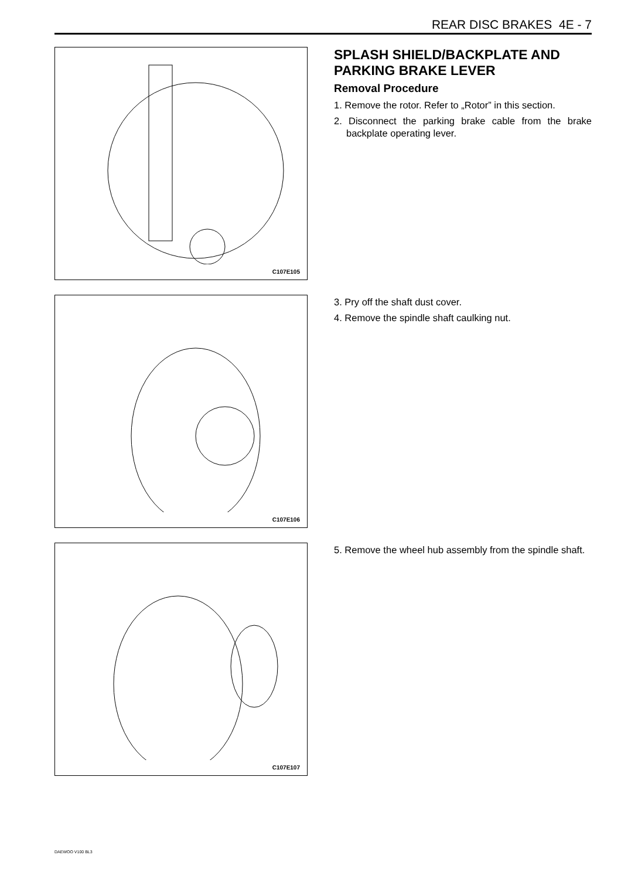REAR DISC BRAKES 4E - 7
C107E105
SPLASH SHIELD/BACKPLATE AND PARKING BRAKE LEVER
Removal Procedure
1. Remove the rotor. Refer to „Rotor” in this section.
2. Disconnect the parking brake cable from the brake backplate operating lever.
C107E106
3. Pry off the shaft dust cover.
4. Remove the spindle shaft caulking nut.
C107E107
5. Remove the wheel hub assembly from the spindle shaft.
DAEWOO V100 BL3